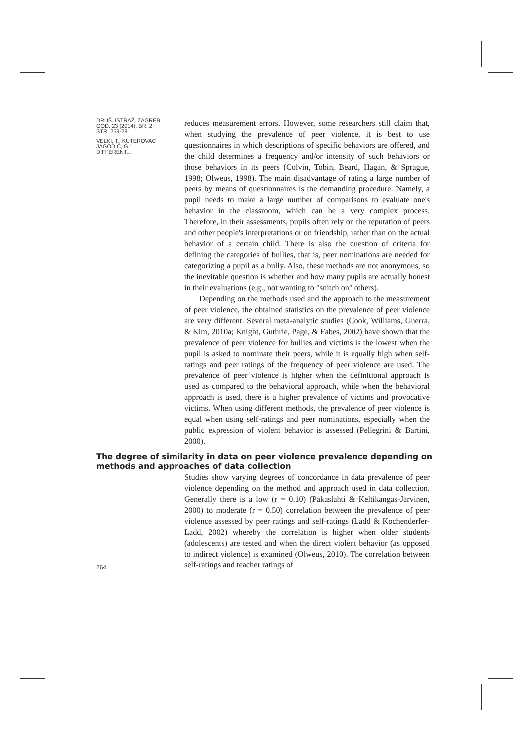DRUŠ. ISTRAŽ. ZAGREB
GOD. 23 (2014), BR. 2,
STR. 259-281
VELKI, T., KUTEROVAC
JAGODIĆ, G.:
DIFFERENT...
reduces measurement errors. However, some researchers still claim that, when studying the prevalence of peer violence, it is best to use questionnaires in which descriptions of specific behaviors are offered, and the child determines a frequency and/or intensity of such behaviors or those behaviors in its peers (Colvin, Tobin, Beard, Hagan, & Sprague, 1998; Olweus, 1998). The main disadvantage of rating a large number of peers by means of questionnaires is the demanding procedure. Namely, a pupil needs to make a large number of comparisons to evaluate one's behavior in the classroom, which can be a very complex process. Therefore, in their assessments, pupils often rely on the reputation of peers and other people's interpretations or on friendship, rather than on the actual behavior of a certain child. There is also the question of criteria for defining the categories of bullies, that is, peer nominations are needed for categorizing a pupil as a bully. Also, these methods are not anonymous, so the inevitable question is whether and how many pupils are actually honest in their evaluations (e.g., not wanting to "snitch on" others).
Depending on the methods used and the approach to the measurement of peer violence, the obtained statistics on the prevalence of peer violence are very different. Several meta-analytic studies (Cook, Williams, Guerra, & Kim, 2010a; Knight, Guthrie, Page, & Fabes, 2002) have shown that the prevalence of peer violence for bullies and victims is the lowest when the pupil is asked to nominate their peers, while it is equally high when self-ratings and peer ratings of the frequency of peer violence are used. The prevalence of peer violence is higher when the definitional approach is used as compared to the behavioral approach, while when the behavioral approach is used, there is a higher prevalence of victims and provocative victims. When using different methods, the prevalence of peer violence is equal when using self-ratings and peer nominations, especially when the public expression of violent behavior is assessed (Pellegrini & Bartini, 2000).
The degree of similarity in data on peer violence prevalence depending on methods and approaches of data collection
264
Studies show varying degrees of concordance in data prevalence of peer violence depending on the method and approach used in data collection. Generally there is a low (r = 0.10) (Pakaslahti & Keltikangas-Järvinen, 2000) to moderate (r = 0.50) correlation between the prevalence of peer violence assessed by peer ratings and self-ratings (Ladd & Kochenderfer-Ladd, 2002) whereby the correlation is higher when older students (adolescents) are tested and when the direct violent behavior (as opposed to indirect violence) is examined (Olweus, 2010). The correlation between self-ratings and teacher ratings of